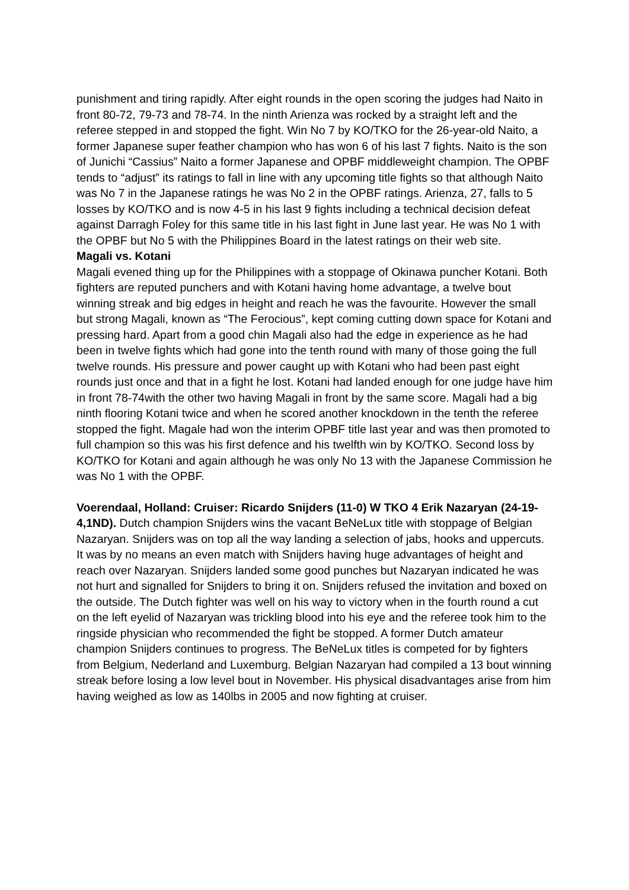punishment and tiring rapidly. After eight rounds in the open scoring the judges had Naito in front 80-72, 79-73 and 78-74. In the ninth Arienza was rocked by a straight left and the referee stepped in and stopped the fight. Win No 7 by KO/TKO for the 26-year-old Naito, a former Japanese super feather champion who has won 6 of his last 7 fights. Naito is the son of Junichi “Cassius” Naito a former Japanese and OPBF middleweight champion. The OPBF tends to “adjust” its ratings to fall in line with any upcoming title fights so that although Naito was No 7 in the Japanese ratings he was No 2 in the OPBF ratings. Arienza, 27, falls to 5 losses by KO/TKO and is now 4-5 in his last 9 fights including a technical decision defeat against Darragh Foley for this same title in his last fight in June last year. He was No 1 with the OPBF but No 5 with the Philippines Board in the latest ratings on their web site.
Magali vs. Kotani
Magali evened thing up for the Philippines with a stoppage of Okinawa puncher Kotani. Both fighters are reputed punchers and with Kotani having home advantage, a twelve bout winning streak and big edges in height and reach he was the favourite. However the small but strong Magali, known as “The Ferocious”, kept coming cutting down space for Kotani and pressing hard. Apart from a good chin Magali also had the edge in experience as he had been in twelve fights which had gone into the tenth round with many of those going the full twelve rounds. His pressure and power caught up with Kotani who had been past eight rounds just once and that in a fight he lost. Kotani had landed enough for one judge have him in front 78-74with the other two having Magali in front by the same score. Magali had a big ninth flooring Kotani twice and when he scored another knockdown in the tenth the referee stopped the fight. Magale had won the interim OPBF title last year and was then promoted to full champion so this was his first defence and his twelfth win by KO/TKO. Second loss by KO/TKO for Kotani and again although he was only No 13 with the Japanese Commission he was No 1 with the OPBF.
Voerendaal, Holland: Cruiser: Ricardo Snijders (11-0) W TKO 4 Erik Nazaryan (24-19-4,1ND). Dutch champion Snijders wins the vacant BeNeLux title with stoppage of Belgian Nazaryan. Snijders was on top all the way landing a selection of jabs, hooks and uppercuts. It was by no means an even match with Snijders having huge advantages of height and reach over Nazaryan. Snijders landed some good punches but Nazaryan indicated he was not hurt and signalled for Snijders to bring it on. Snijders refused the invitation and boxed on the outside. The Dutch fighter was well on his way to victory when in the fourth round a cut on the left eyelid of Nazaryan was trickling blood into his eye and the referee took him to the ringside physician who recommended the fight be stopped. A former Dutch amateur champion Snijders continues to progress. The BeNeLux titles is competed for by fighters from Belgium, Nederland and Luxemburg. Belgian Nazaryan had compiled a 13 bout winning streak before losing a low level bout in November. His physical disadvantages arise from him having weighed as low as 140lbs in 2005 and now fighting at cruiser.